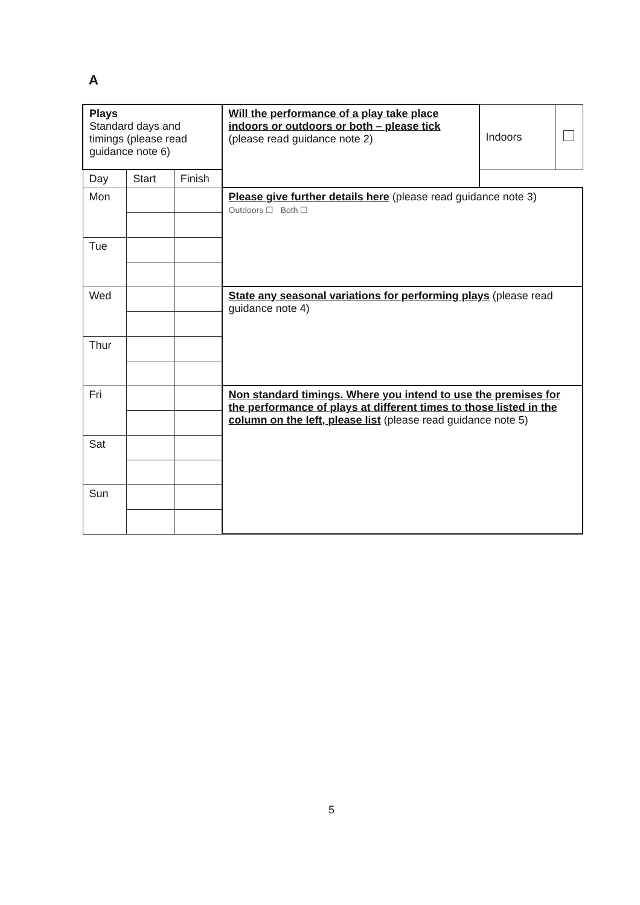A
| Plays Standard days and timings (please read guidance note 6) | | | Will the performance of a play take place indoors or outdoors or both – please tick (please read guidance note 2) | Indoors | |
| Day | Start | Finish | | | |
| Mon | | | Please give further details here (please read guidance note 3) Outdoors ☐ Both ☐ | | |
| Tue | | | | | |
| Wed | | | State any seasonal variations for performing plays (please read guidance note 4) | | |
| Thur | | | | | |
| Fri | | | Non standard timings. Where you intend to use the premises for the performance of plays at different times to those listed in the column on the left, please list (please read guidance note 5) | | |
| Sat | | | | | |
| Sun | | | | | |
5